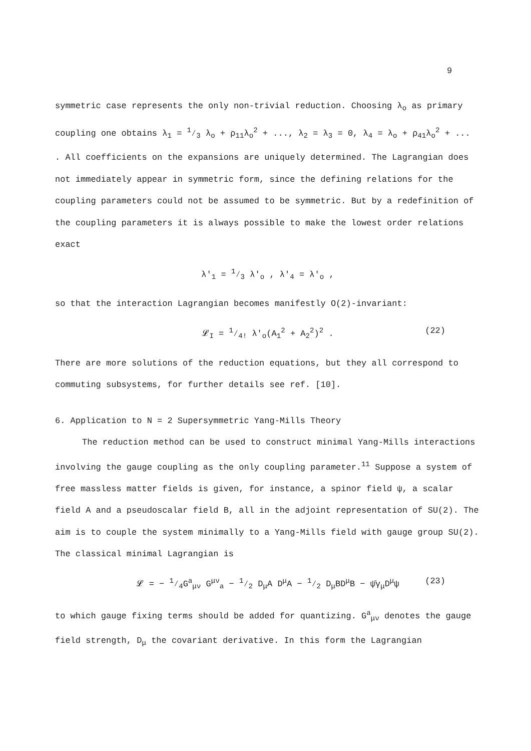9
symmetric case represents the only non-trivial reduction. Choosing λ<sub>o</sub> as primary coupling one obtains λ<sub>1</sub> = 1⁄3 λ<sub>o</sub> + ρ<sub>11</sub>λ<sub>o</sub><sup>2</sup> + ..., λ<sub>2</sub> = λ<sub>3</sub> = 0, λ<sub>4</sub> = λ<sub>o</sub> + ρ<sub>41</sub>λ<sub>o</sub><sup>2</sup> + ... . All coefficients on the expansions are uniquely determined. The Lagrangian does not immediately appear in symmetric form, since the defining relations for the coupling parameters could not be assumed to be symmetric. But by a redefinition of the coupling parameters it is always possible to make the lowest order relations exact
λ′<sub>1</sub> = 1⁄3 λ′<sub>o</sub> , λ′<sub>4</sub> = λ′<sub>o</sub> ,
so that the interaction Lagrangian becomes manifestly O(2)-invariant:
𝓛<sub>I</sub> = 1⁄4! λ′<sub>o</sub>(A<sub>1</sub><sup>2</sup> + A<sub>2</sub><sup>2</sup>)<sup>2</sup> . (22)
There are more solutions of the reduction equations, but they all correspond to commuting subsystems, for further details see ref. [10].
6. Application to N = 2 Supersymmetric Yang-Mills Theory
The reduction method can be used to construct minimal Yang-Mills interactions involving the gauge coupling as the only coupling parameter.<sup>11</sup> Suppose a system of free massless matter fields is given, for instance, a spinor field ψ, a scalar field A and a pseudoscalar field B, all in the adjoint representation of SU(2). The aim is to couple the system minimally to a Yang-Mills field with gauge group SU(2). The classical minimal Lagrangian is
𝓛 = − 1⁄4G<sup>a</sup><sub>μν</sub> G<sup>μν</sup><sub>a</sub> − 1⁄2 D<sub>μ</sub>A D<sup>μ</sup>A − 1⁄2 D<sub>μ</sub>BD<sup>μ</sup>B − ψ̄γ<sub>μ</sub>D<sup>μ</sup>ψ (23)
to which gauge fixing terms should be added for quantizing. G<sup>a</sup><sub>μν</sub> denotes the gauge field strength, D<sub>μ</sub> the covariant derivative. In this form the Lagrangian